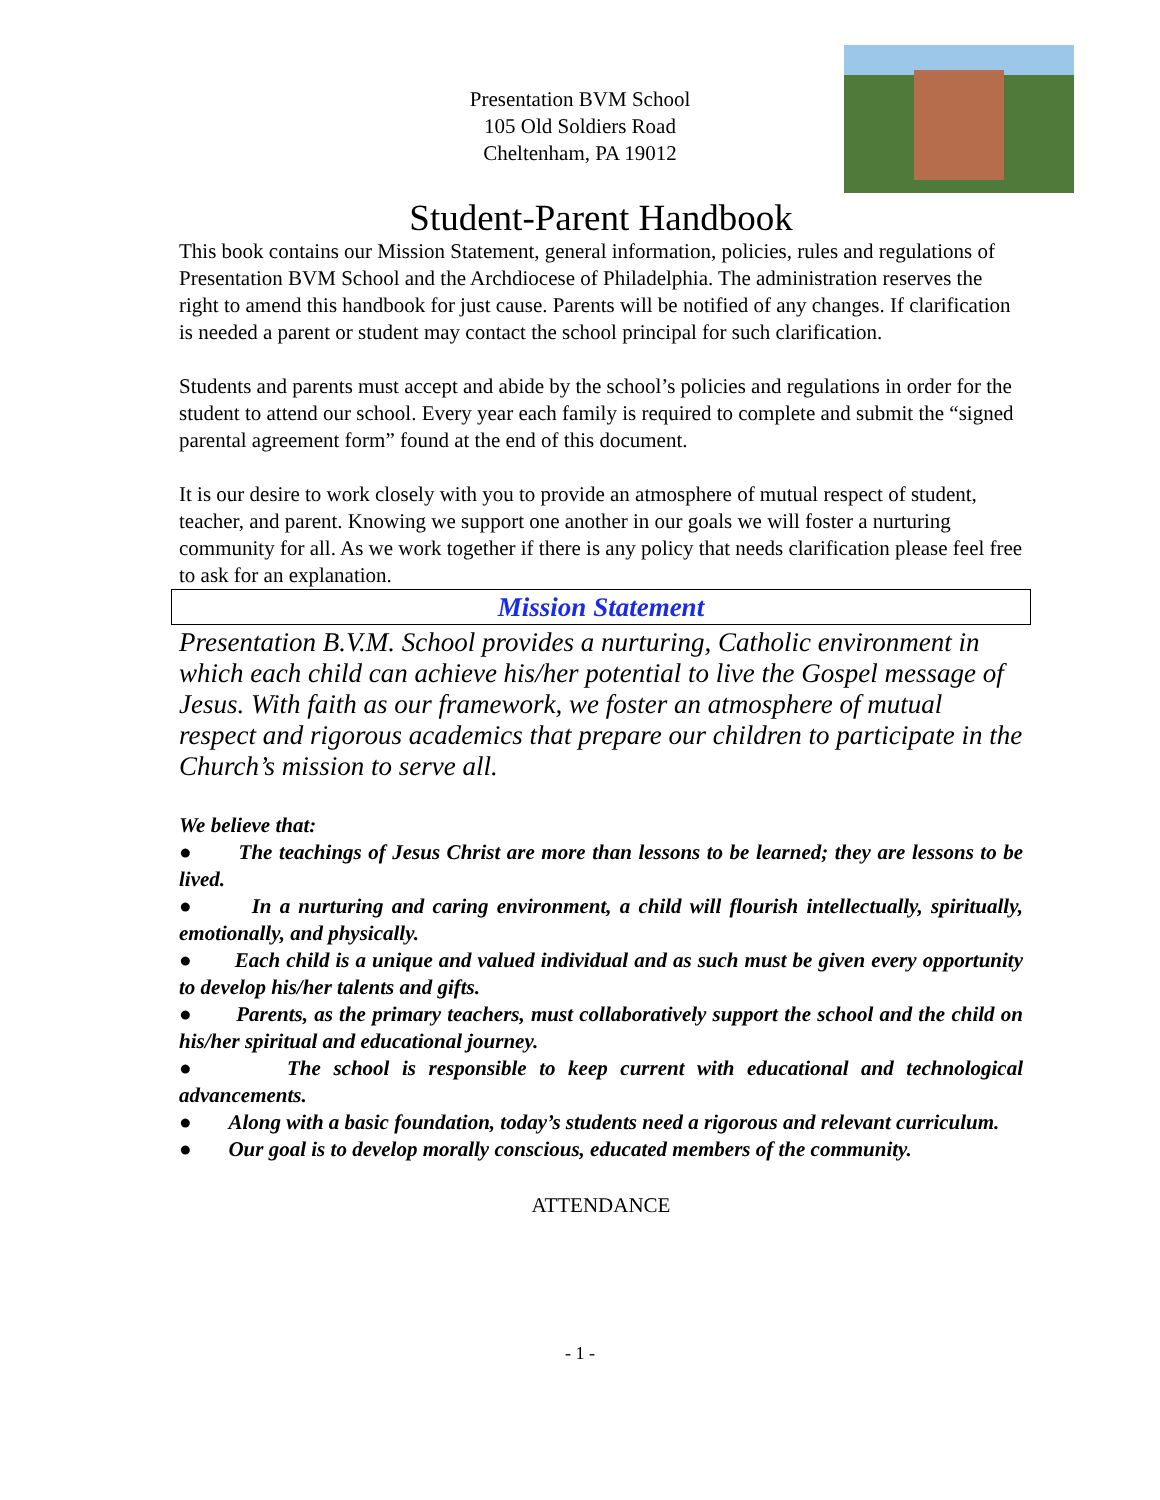Presentation BVM School
105 Old Soldiers Road
Cheltenham, PA 19012
Student-Parent Handbook
This book contains our Mission Statement, general information, policies, rules and regulations of Presentation BVM School and the Archdiocese of Philadelphia. The administration reserves the right to amend this handbook for just cause. Parents will be notified of any changes. If clarification is needed a parent or student may contact the school principal for such clarification.
Students and parents must accept and abide by the school’s policies and regulations in order for the student to attend our school. Every year each family is required to complete and submit the “signed parental agreement form” found at the end of this document.
It is our desire to work closely with you to provide an atmosphere of mutual respect of student, teacher, and parent. Knowing we support one another in our goals we will foster a nurturing community for all. As we work together if there is any policy that needs clarification please feel free to ask for an explanation.
Mission Statement
Presentation B.V.M. School provides a nurturing, Catholic environment in which each child can achieve his/her potential to live the Gospel message of Jesus. With faith as our framework, we foster an atmosphere of mutual respect and rigorous academics that prepare our children to participate in the Church’s mission to serve all.
We believe that:
● The teachings of Jesus Christ are more than lessons to be learned; they are lessons to be lived.
● In a nurturing and caring environment, a child will flourish intellectually, spiritually, emotionally, and physically.
● Each child is a unique and valued individual and as such must be given every opportunity to develop his/her talents and gifts.
● Parents, as the primary teachers, must collaboratively support the school and the child on his/her spiritual and educational journey.
● The school is responsible to keep current with educational and technological advancements.
● Along with a basic foundation, today’s students need a rigorous and relevant curriculum.
● Our goal is to develop morally conscious, educated members of the community.
ATTENDANCE
- 1 -